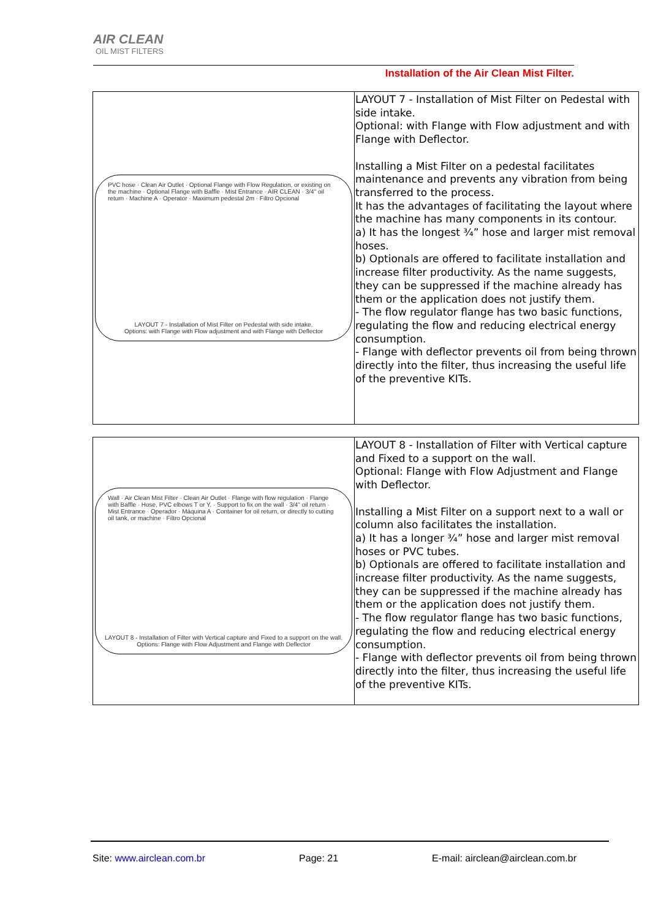AIR CLEAN
OIL MIST FILTERS
Installation of the Air Clean Mist Filter.
| PVC hose · Clean Air Outlet · Optional Flange with Flow Regulation, or existing on the machine · Optional Flange with Baffle · Mist Entrance · AIR CLEAN · 3/4" oil return · Machine A · Operator · Maximum pedestal 2m · Filtro Opcional LAYOUT 7 - Installation of Mist Filter on Pedestal with side intake. Options: with Flange with Flow adjustment and with Flange with Deflector | LAYOUT 7 - Installation of Mist Filter on Pedestal with side intake. Optional: with Flange with Flow adjustment and with Flange with Deflector. Installing a Mist Filter on a pedestal facilitates maintenance and prevents any vibration from being transferred to the process. It has the advantages of facilitating the layout where the machine has many components in its contour. a) It has the longest ¾” hose and larger mist removal hoses. b) Optionals are offered to facilitate installation and increase filter productivity. As the name suggests, they can be suppressed if the machine already has them or the application does not justify them. - The flow regulator flange has two basic functions, regulating the flow and reducing electrical energy consumption. - Flange with deflector prevents oil from being thrown directly into the filter, thus increasing the useful life of the preventive KITs. |
| Wall · Air Clean Mist Filter · Clean Air Outlet · Flange with flow regulation · Flange with Baffle · Hose, PVC elbows T or Y. · Support to fix on the wall · 3/4" oil return · Mist Entrance · Operador · Máquina A · Container for oil return, or directly to cutting oil tank, or machine · Filtro Opcional LAYOUT 8 - Installation of Filter with Vertical capture and Fixed to a support on the wall. Options: Flange with Flow Adjustment and Flange with Deflector | LAYOUT 8 - Installation of Filter with Vertical capture and Fixed to a support on the wall. Optional: Flange with Flow Adjustment and Flange with Deflector. Installing a Mist Filter on a support next to a wall or column also facilitates the installation. a) It has a longer ¾” hose and larger mist removal hoses or PVC tubes. b) Optionals are offered to facilitate installation and increase filter productivity. As the name suggests, they can be suppressed if the machine already has them or the application does not justify them. - The flow regulator flange has two basic functions, regulating the flow and reducing electrical energy consumption. - Flange with deflector prevents oil from being thrown directly into the filter, thus increasing the useful life of the preventive KITs. |
Site: www.airclean.com.br Page: 21 E-mail: airclean@airclean.com.br